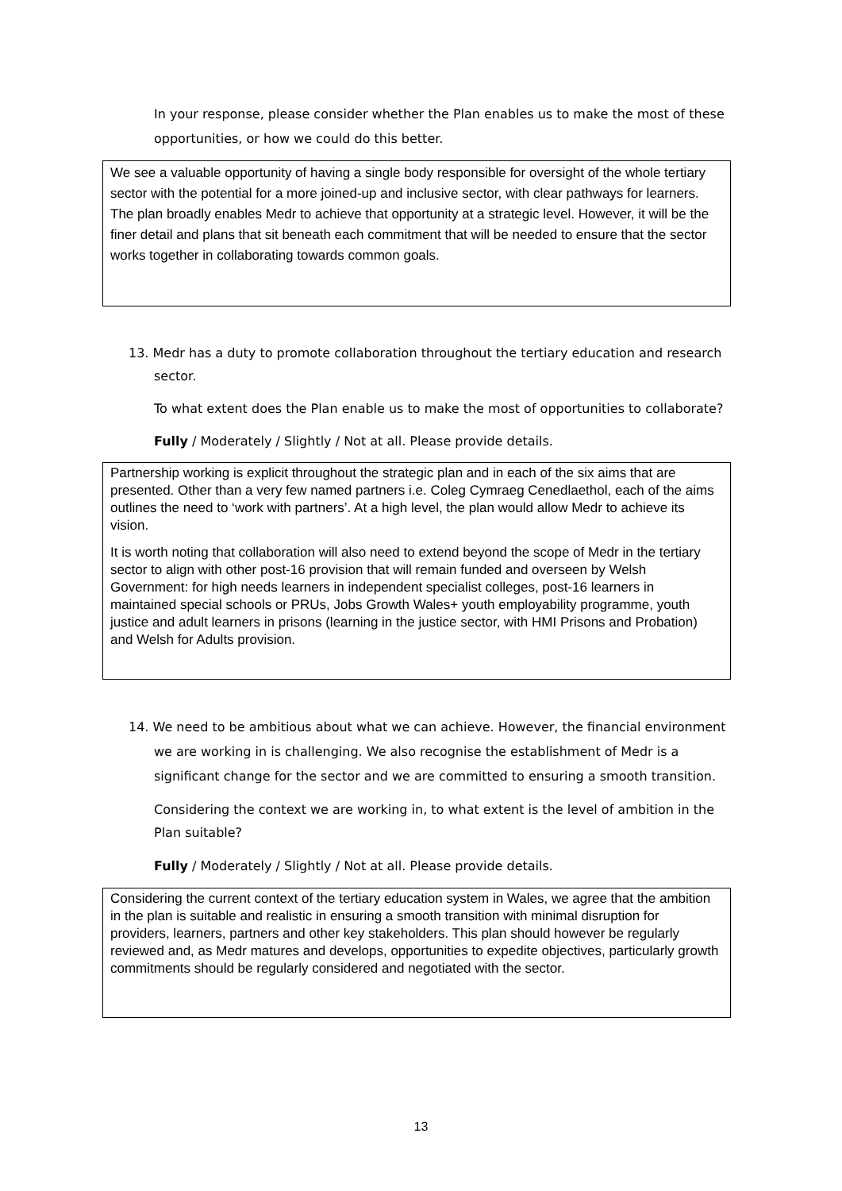In your response, please consider whether the Plan enables us to make the most of these opportunities, or how we could do this better.
We see a valuable opportunity of having a single body responsible for oversight of the whole tertiary sector with the potential for a more joined-up and inclusive sector, with clear pathways for learners. The plan broadly enables Medr to achieve that opportunity at a strategic level. However, it will be the finer detail and plans that sit beneath each commitment that will be needed to ensure that the sector works together in collaborating towards common goals.
13. Medr has a duty to promote collaboration throughout the tertiary education and research sector.
To what extent does the Plan enable us to make the most of opportunities to collaborate?
Fully / Moderately / Slightly / Not at all. Please provide details.
Partnership working is explicit throughout the strategic plan and in each of the six aims that are presented. Other than a very few named partners i.e. Coleg Cymraeg Cenedlaethol, each of the aims outlines the need to ‘work with partners’. At a high level, the plan would allow Medr to achieve its vision.
It is worth noting that collaboration will also need to extend beyond the scope of Medr in the tertiary sector to align with other post-16 provision that will remain funded and overseen by Welsh Government: for high needs learners in independent specialist colleges, post-16 learners in maintained special schools or PRUs, Jobs Growth Wales+ youth employability programme, youth justice and adult learners in prisons (learning in the justice sector, with HMI Prisons and Probation) and Welsh for Adults provision.
14. We need to be ambitious about what we can achieve. However, the financial environment we are working in is challenging. We also recognise the establishment of Medr is a significant change for the sector and we are committed to ensuring a smooth transition.
Considering the context we are working in, to what extent is the level of ambition in the Plan suitable?
Fully / Moderately / Slightly / Not at all. Please provide details.
Considering the current context of the tertiary education system in Wales, we agree that the ambition in the plan is suitable and realistic in ensuring a smooth transition with minimal disruption for providers, learners, partners and other key stakeholders. This plan should however be regularly reviewed and, as Medr matures and develops, opportunities to expedite objectives, particularly growth commitments should be regularly considered and negotiated with the sector.
13